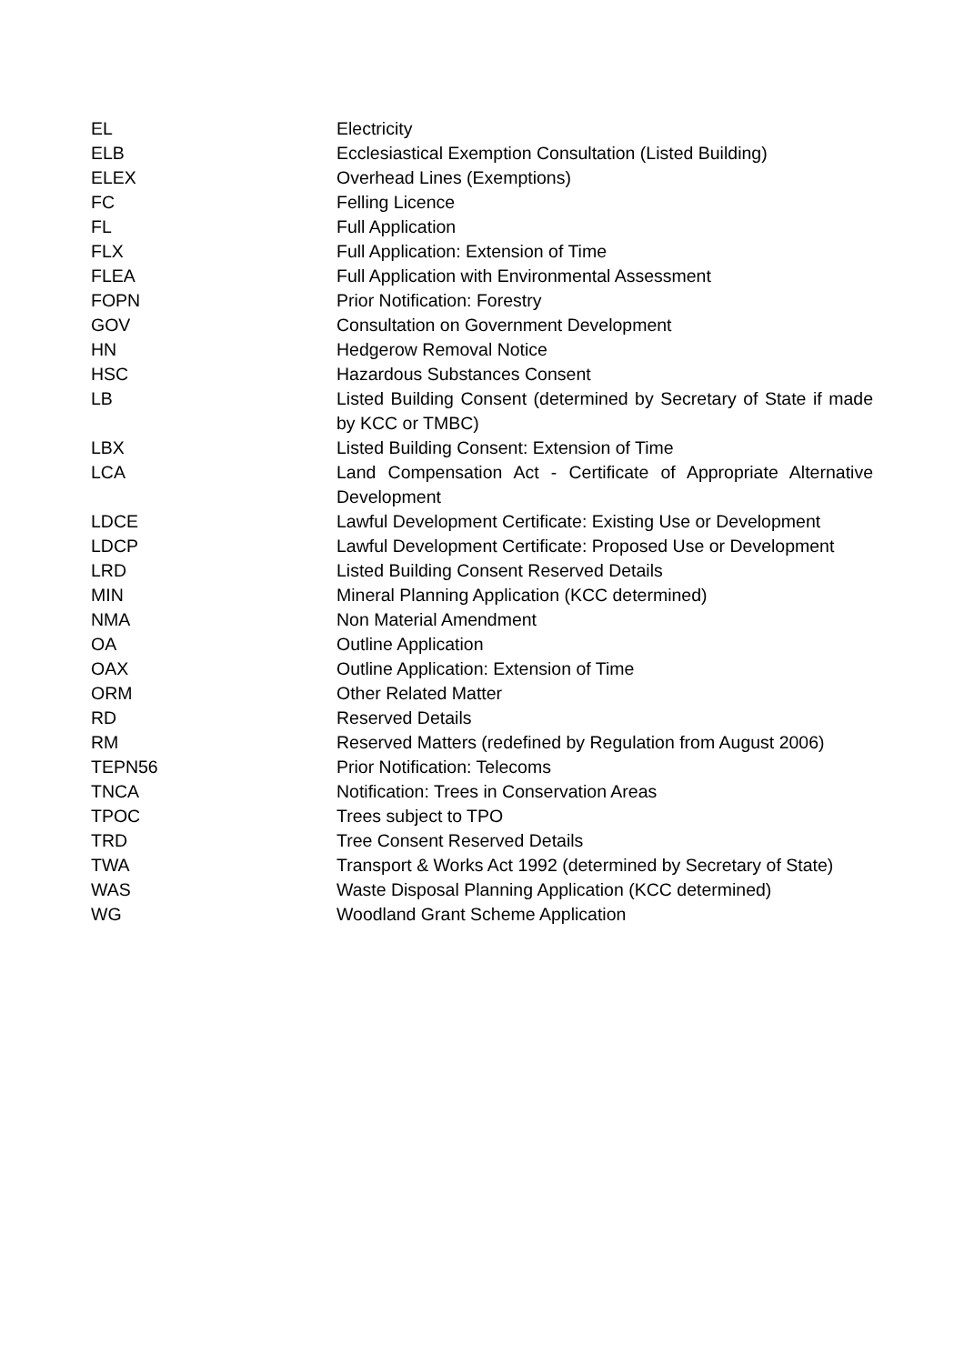| EL | Electricity |
| ELB | Ecclesiastical Exemption Consultation (Listed Building) |
| ELEX | Overhead Lines (Exemptions) |
| FC | Felling Licence |
| FL | Full Application |
| FLX | Full Application: Extension of Time |
| FLEA | Full Application with Environmental Assessment |
| FOPN | Prior Notification: Forestry |
| GOV | Consultation on Government Development |
| HN | Hedgerow Removal Notice |
| HSC | Hazardous Substances Consent |
| LB | Listed Building Consent (determined by Secretary of State if made by KCC or TMBC) |
| LBX | Listed Building Consent: Extension of Time |
| LCA | Land Compensation Act - Certificate of Appropriate Alternative Development |
| LDCE | Lawful Development Certificate: Existing Use or Development |
| LDCP | Lawful Development Certificate: Proposed Use or Development |
| LRD | Listed Building Consent Reserved Details |
| MIN | Mineral Planning Application (KCC determined) |
| NMA | Non Material Amendment |
| OA | Outline Application |
| OAX | Outline Application: Extension of Time |
| ORM | Other Related Matter |
| RD | Reserved Details |
| RM | Reserved Matters (redefined by Regulation from August 2006) |
| TEPN56 | Prior Notification: Telecoms |
| TNCA | Notification: Trees in Conservation Areas |
| TPOC | Trees subject to TPO |
| TRD | Tree Consent Reserved Details |
| TWA | Transport & Works Act 1992 (determined by Secretary of State) |
| WAS | Waste Disposal Planning Application (KCC determined) |
| WG | Woodland Grant Scheme Application |